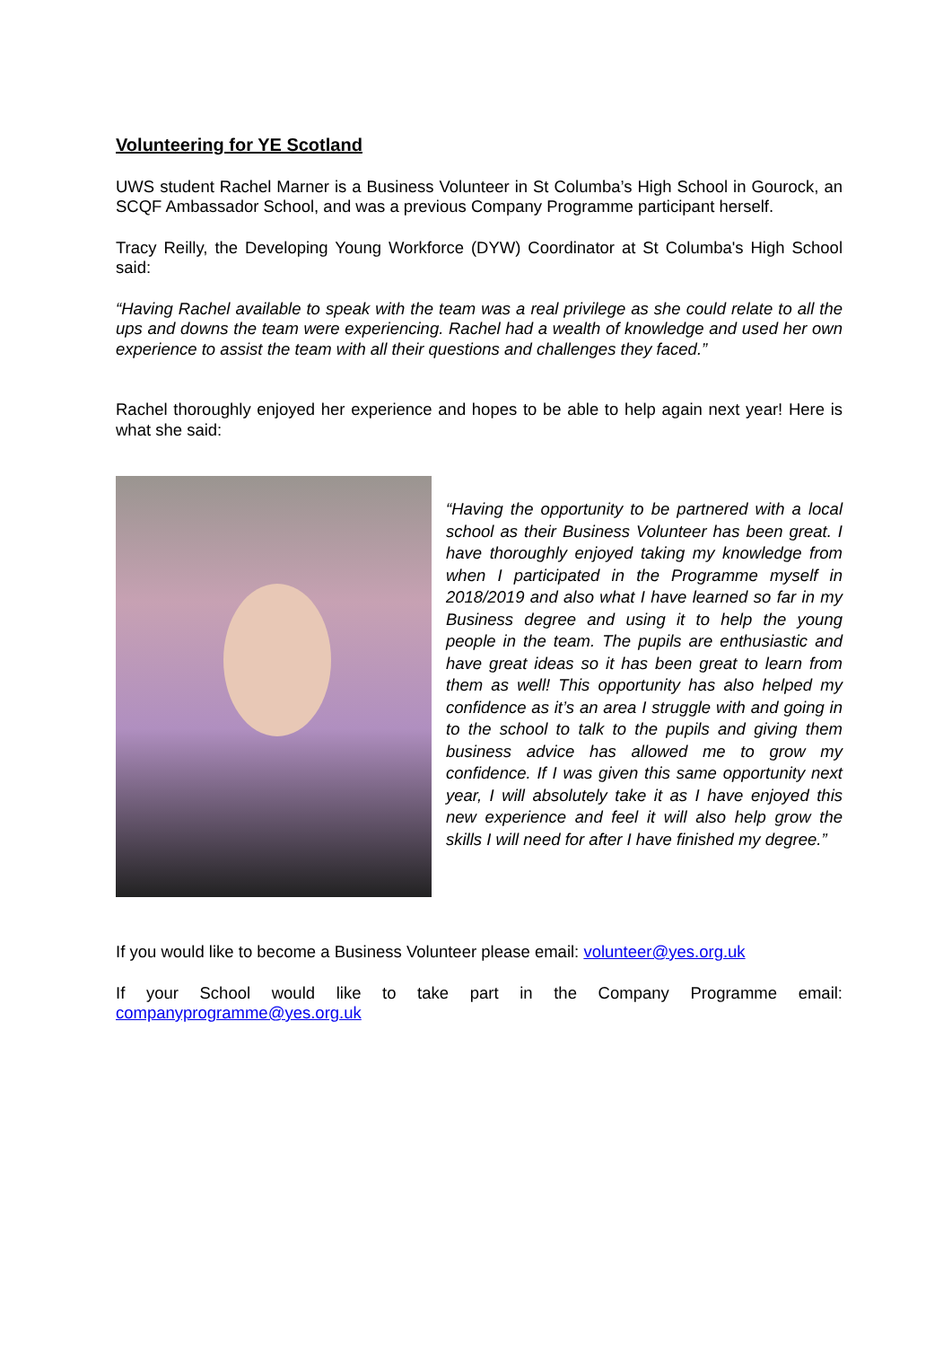Volunteering for YE Scotland
UWS student Rachel Marner is a Business Volunteer in St Columba’s High School in Gourock, an SCQF Ambassador School, and was a previous Company Programme participant herself.
Tracy Reilly, the Developing Young Workforce (DYW) Coordinator at St Columba's High School said:
“Having Rachel available to speak with the team was a real privilege as she could relate to all the ups and downs the team were experiencing. Rachel had a wealth of knowledge and used her own experience to assist the team with all their questions and challenges they faced.”
Rachel thoroughly enjoyed her experience and hopes to be able to help again next year! Here is what she said:
“Having the opportunity to be partnered with a local school as their Business Volunteer has been great. I have thoroughly enjoyed taking my knowledge from when I participated in the Programme myself in 2018/2019 and also what I have learned so far in my Business degree and using it to help the young people in the team. The pupils are enthusiastic and have great ideas so it has been great to learn from them as well! This opportunity has also helped my confidence as it’s an area I struggle with and going in to the school to talk to the pupils and giving them business advice has allowed me to grow my confidence. If I was given this same opportunity next year, I will absolutely take it as I have enjoyed this new experience and feel it will also help grow the skills I will need for after I have finished my degree.”
If you would like to become a Business Volunteer please email: volunteer@yes.org.uk
If your School would like to take part in the Company Programme email: companyprogramme@yes.org.uk